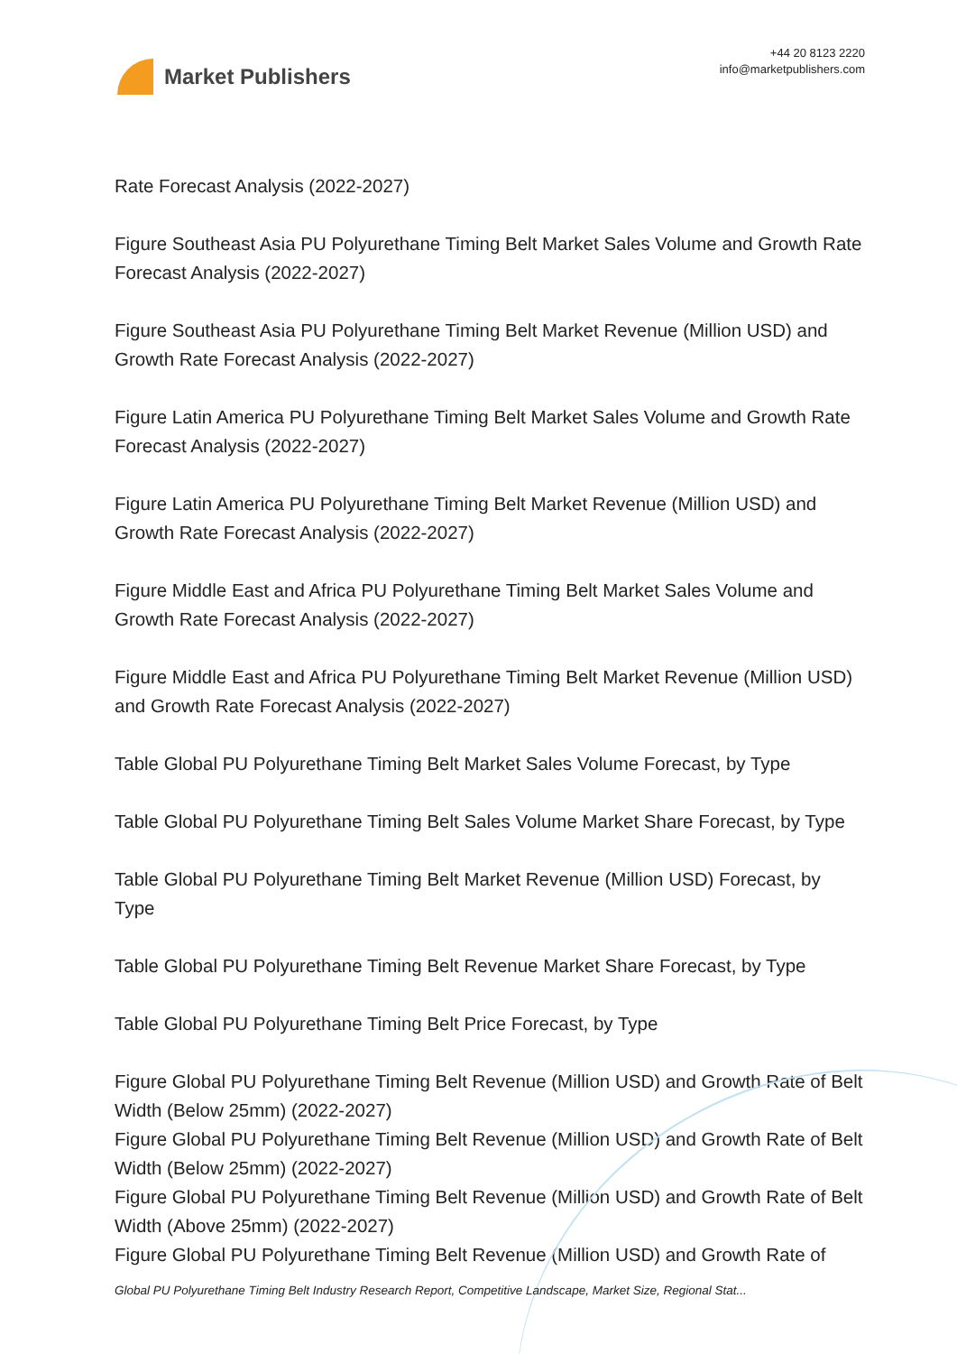Market Publishers
+44 20 8123 2220
info@marketpublishers.com
Rate Forecast Analysis (2022-2027)
Figure Southeast Asia PU Polyurethane Timing Belt Market Sales Volume and Growth Rate Forecast Analysis (2022-2027)
Figure Southeast Asia PU Polyurethane Timing Belt Market Revenue (Million USD) and Growth Rate Forecast Analysis (2022-2027)
Figure Latin America PU Polyurethane Timing Belt Market Sales Volume and Growth Rate Forecast Analysis (2022-2027)
Figure Latin America PU Polyurethane Timing Belt Market Revenue (Million USD) and Growth Rate Forecast Analysis (2022-2027)
Figure Middle East and Africa PU Polyurethane Timing Belt Market Sales Volume and Growth Rate Forecast Analysis (2022-2027)
Figure Middle East and Africa PU Polyurethane Timing Belt Market Revenue (Million USD) and Growth Rate Forecast Analysis (2022-2027)
Table Global PU Polyurethane Timing Belt Market Sales Volume Forecast, by Type
Table Global PU Polyurethane Timing Belt Sales Volume Market Share Forecast, by Type
Table Global PU Polyurethane Timing Belt Market Revenue (Million USD) Forecast, by Type
Table Global PU Polyurethane Timing Belt Revenue Market Share Forecast, by Type
Table Global PU Polyurethane Timing Belt Price Forecast, by Type
Figure Global PU Polyurethane Timing Belt Revenue (Million USD) and Growth Rate of Belt Width (Below 25mm) (2022-2027)
Figure Global PU Polyurethane Timing Belt Revenue (Million USD) and Growth Rate of Belt Width (Below 25mm) (2022-2027)
Figure Global PU Polyurethane Timing Belt Revenue (Million USD) and Growth Rate of Belt Width (Above 25mm) (2022-2027)
Figure Global PU Polyurethane Timing Belt Revenue (Million USD) and Growth Rate of
Global PU Polyurethane Timing Belt Industry Research Report, Competitive Landscape, Market Size, Regional Stat...